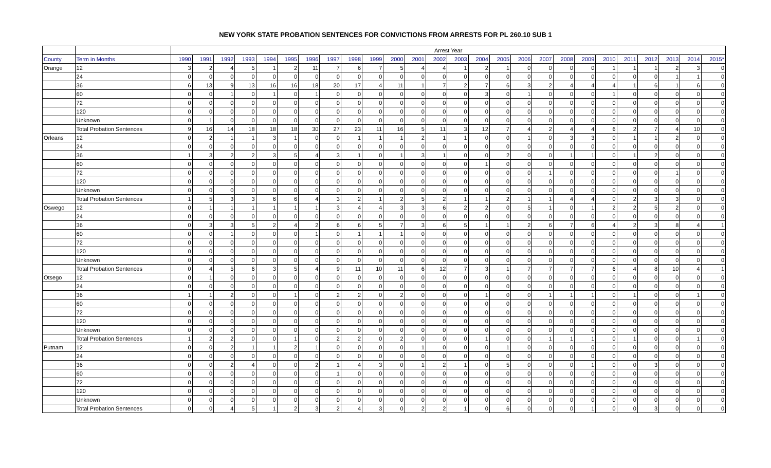NEW YORK STATE PROBATION SENTENCES FOR CONVICTIONS FROM ARRESTS FOR PL 260.10 SUB 1
| | | Arrest Year | | | | | | | | | | | | | | | | | | | | | | | | | |
| --- | --- | --- | --- | --- | --- | --- | --- | --- | --- | --- | --- | --- | --- | --- | --- | --- | --- | --- | --- | --- | --- | --- | --- | --- | --- | --- | --- |
| County | Term in Months | 1990 | 1991 | 1992 | 1993 | 1994 | 1995 | 1996 | 1997 | 1998 | 1999 | 2000 | 2001 | 2002 | 2003 | 2004 | 2005 | 2006 | 2007 | 2008 | 2009 | 2010 | 2011 | 2012 | 2013 | 2014 | 2015* |
| Orange | 12 | 3 | 2 | 4 | 5 | 1 | 2 | 11 | 7 | 6 | 7 | 5 | 4 | 4 | 1 | 2 | 1 | 0 | 0 | 0 | 0 | 1 | 1 | 1 | 2 | 3 | 0 |
| | 24 | 0 | 0 | 0 | 0 | 0 | 0 | 0 | 0 | 0 | 0 | 0 | 0 | 0 | 0 | 0 | 0 | 0 | 0 | 0 | 0 | 0 | 0 | 0 | 1 | 1 | 0 |
| | 36 | 6 | 13 | 9 | 13 | 16 | 16 | 18 | 20 | 17 | 4 | 11 | 1 | 7 | 2 | 7 | 6 | 3 | 2 | 4 | 4 | 4 | 1 | 6 | 1 | 6 | 0 |
| | 60 | 0 | 0 | 1 | 0 | 1 | 0 | 1 | 0 | 0 | 0 | 0 | 0 | 0 | 0 | 3 | 0 | 1 | 0 | 0 | 0 | 1 | 0 | 0 | 0 | 0 | 0 |
| | 72 | 0 | 0 | 0 | 0 | 0 | 0 | 0 | 0 | 0 | 0 | 0 | 0 | 0 | 0 | 0 | 0 | 0 | 0 | 0 | 0 | 0 | 0 | 0 | 0 | 0 | 0 |
| | 120 | 0 | 0 | 0 | 0 | 0 | 0 | 0 | 0 | 0 | 0 | 0 | 0 | 0 | 0 | 0 | 0 | 0 | 0 | 0 | 0 | 0 | 0 | 0 | 0 | 0 | 0 |
| | Unknown | 0 | 1 | 0 | 0 | 0 | 0 | 0 | 0 | 0 | 0 | 0 | 0 | 0 | 0 | 0 | 0 | 0 | 0 | 0 | 0 | 0 | 0 | 0 | 0 | 0 | 0 |
| | Total Probation Sentences | 9 | 16 | 14 | 18 | 18 | 18 | 30 | 27 | 23 | 11 | 16 | 5 | 11 | 3 | 12 | 7 | 4 | 2 | 4 | 4 | 6 | 2 | 7 | 4 | 10 | 0 |
| Orleans | 12 | 0 | 2 | 1 | 1 | 3 | 1 | 0 | 0 | 1 | 1 | 1 | 2 | 1 | 1 | 0 | 0 | 1 | 0 | 3 | 3 | 0 | 1 | 1 | 2 | 0 | 0 |
| | 24 | 0 | 0 | 0 | 0 | 0 | 0 | 0 | 0 | 0 | 0 | 0 | 0 | 0 | 0 | 0 | 0 | 0 | 0 | 0 | 0 | 0 | 0 | 0 | 0 | 0 | 0 |
| | 36 | 1 | 3 | 2 | 2 | 3 | 5 | 4 | 3 | 1 | 0 | 1 | 3 | 1 | 0 | 0 | 2 | 0 | 0 | 1 | 1 | 0 | 1 | 2 | 0 | 0 | 0 |
| | 60 | 0 | 0 | 0 | 0 | 0 | 0 | 0 | 0 | 0 | 0 | 0 | 0 | 0 | 0 | 1 | 0 | 0 | 0 | 0 | 0 | 0 | 0 | 0 | 0 | 0 | 0 |
| | 72 | 0 | 0 | 0 | 0 | 0 | 0 | 0 | 0 | 0 | 0 | 0 | 0 | 0 | 0 | 0 | 0 | 0 | 1 | 0 | 0 | 0 | 0 | 0 | 1 | 0 | 0 |
| | 120 | 0 | 0 | 0 | 0 | 0 | 0 | 0 | 0 | 0 | 0 | 0 | 0 | 0 | 0 | 0 | 0 | 0 | 0 | 0 | 0 | 0 | 0 | 0 | 0 | 0 | 0 |
| | Unknown | 0 | 0 | 0 | 0 | 0 | 0 | 0 | 0 | 0 | 0 | 0 | 0 | 0 | 0 | 0 | 0 | 0 | 0 | 0 | 0 | 0 | 0 | 0 | 0 | 0 | 0 |
| | Total Probation Sentences | 1 | 5 | 3 | 3 | 6 | 6 | 4 | 3 | 2 | 1 | 2 | 5 | 2 | 1 | 1 | 2 | 1 | 1 | 4 | 4 | 0 | 2 | 3 | 3 | 0 | 0 |
| Oswego | 12 | 0 | 1 | 1 | 1 | 1 | 1 | 1 | 3 | 4 | 4 | 3 | 3 | 6 | 2 | 2 | 0 | 5 | 1 | 0 | 1 | 2 | 2 | 5 | 2 | 0 | 0 |
| | 24 | 0 | 0 | 0 | 0 | 0 | 0 | 0 | 0 | 0 | 0 | 0 | 0 | 0 | 0 | 0 | 0 | 0 | 0 | 0 | 0 | 0 | 0 | 0 | 0 | 0 | 0 |
| | 36 | 0 | 3 | 3 | 5 | 2 | 4 | 2 | 6 | 6 | 5 | 7 | 3 | 6 | 5 | 1 | 1 | 2 | 6 | 7 | 6 | 4 | 2 | 3 | 8 | 4 | 1 |
| | 60 | 0 | 0 | 1 | 0 | 0 | 0 | 1 | 0 | 1 | 1 | 1 | 0 | 0 | 0 | 0 | 0 | 0 | 0 | 0 | 0 | 0 | 0 | 0 | 0 | 0 | 0 |
| | 72 | 0 | 0 | 0 | 0 | 0 | 0 | 0 | 0 | 0 | 0 | 0 | 0 | 0 | 0 | 0 | 0 | 0 | 0 | 0 | 0 | 0 | 0 | 0 | 0 | 0 | 0 |
| | 120 | 0 | 0 | 0 | 0 | 0 | 0 | 0 | 0 | 0 | 0 | 0 | 0 | 0 | 0 | 0 | 0 | 0 | 0 | 0 | 0 | 0 | 0 | 0 | 0 | 0 | 0 |
| | Unknown | 0 | 0 | 0 | 0 | 0 | 0 | 0 | 0 | 0 | 0 | 0 | 0 | 0 | 0 | 0 | 0 | 0 | 0 | 0 | 0 | 0 | 0 | 0 | 0 | 0 | 0 |
| | Total Probation Sentences | 0 | 4 | 5 | 6 | 3 | 5 | 4 | 9 | 11 | 10 | 11 | 6 | 12 | 7 | 3 | 1 | 7 | 7 | 7 | 7 | 6 | 4 | 8 | 10 | 4 | 1 |
| Otsego | 12 | 0 | 1 | 0 | 0 | 0 | 0 | 0 | 0 | 0 | 0 | 0 | 0 | 0 | 0 | 0 | 0 | 0 | 0 | 0 | 0 | 0 | 0 | 0 | 0 | 0 | 0 |
| | 24 | 0 | 0 | 0 | 0 | 0 | 0 | 0 | 0 | 0 | 0 | 0 | 0 | 0 | 0 | 0 | 0 | 0 | 0 | 0 | 0 | 0 | 0 | 0 | 0 | 0 | 0 |
| | 36 | 1 | 1 | 2 | 0 | 0 | 1 | 0 | 2 | 2 | 0 | 2 | 0 | 0 | 0 | 1 | 0 | 0 | 1 | 1 | 1 | 0 | 1 | 0 | 0 | 1 | 0 |
| | 60 | 0 | 0 | 0 | 0 | 0 | 0 | 0 | 0 | 0 | 0 | 0 | 0 | 0 | 0 | 0 | 0 | 0 | 0 | 0 | 0 | 0 | 0 | 0 | 0 | 0 | 0 |
| | 72 | 0 | 0 | 0 | 0 | 0 | 0 | 0 | 0 | 0 | 0 | 0 | 0 | 0 | 0 | 0 | 0 | 0 | 0 | 0 | 0 | 0 | 0 | 0 | 0 | 0 | 0 |
| | 120 | 0 | 0 | 0 | 0 | 0 | 0 | 0 | 0 | 0 | 0 | 0 | 0 | 0 | 0 | 0 | 0 | 0 | 0 | 0 | 0 | 0 | 0 | 0 | 0 | 0 | 0 |
| | Unknown | 0 | 0 | 0 | 0 | 0 | 0 | 0 | 0 | 0 | 0 | 0 | 0 | 0 | 0 | 0 | 0 | 0 | 0 | 0 | 0 | 0 | 0 | 0 | 0 | 0 | 0 |
| | Total Probation Sentences | 1 | 2 | 2 | 0 | 0 | 1 | 0 | 2 | 2 | 0 | 2 | 0 | 0 | 0 | 1 | 0 | 0 | 1 | 1 | 1 | 0 | 1 | 0 | 0 | 1 | 0 |
| Putnam | 12 | 0 | 0 | 2 | 1 | 1 | 2 | 1 | 0 | 0 | 0 | 0 | 1 | 0 | 0 | 0 | 1 | 0 | 0 | 0 | 0 | 0 | 0 | 0 | 0 | 0 | 0 |
| | 24 | 0 | 0 | 0 | 0 | 0 | 0 | 0 | 0 | 0 | 0 | 0 | 0 | 0 | 0 | 0 | 0 | 0 | 0 | 0 | 0 | 0 | 0 | 0 | 0 | 0 | 0 |
| | 36 | 0 | 0 | 2 | 4 | 0 | 0 | 2 | 1 | 4 | 3 | 0 | 1 | 2 | 1 | 0 | 5 | 0 | 0 | 0 | 1 | 0 | 0 | 3 | 0 | 0 | 0 |
| | 60 | 0 | 0 | 0 | 0 | 0 | 0 | 0 | 1 | 0 | 0 | 0 | 0 | 0 | 0 | 0 | 0 | 0 | 0 | 0 | 0 | 0 | 0 | 0 | 0 | 0 | 0 |
| | 72 | 0 | 0 | 0 | 0 | 0 | 0 | 0 | 0 | 0 | 0 | 0 | 0 | 0 | 0 | 0 | 0 | 0 | 0 | 0 | 0 | 0 | 0 | 0 | 0 | 0 | 0 |
| | 120 | 0 | 0 | 0 | 0 | 0 | 0 | 0 | 0 | 0 | 0 | 0 | 0 | 0 | 0 | 0 | 0 | 0 | 0 | 0 | 0 | 0 | 0 | 0 | 0 | 0 | 0 |
| | Unknown | 0 | 0 | 0 | 0 | 0 | 0 | 0 | 0 | 0 | 0 | 0 | 0 | 0 | 0 | 0 | 0 | 0 | 0 | 0 | 0 | 0 | 0 | 0 | 0 | 0 | 0 |
| | Total Probation Sentences | 0 | 0 | 4 | 5 | 1 | 2 | 3 | 2 | 4 | 3 | 0 | 2 | 2 | 1 | 0 | 6 | 0 | 0 | 0 | 1 | 0 | 0 | 3 | 0 | 0 | 0 |